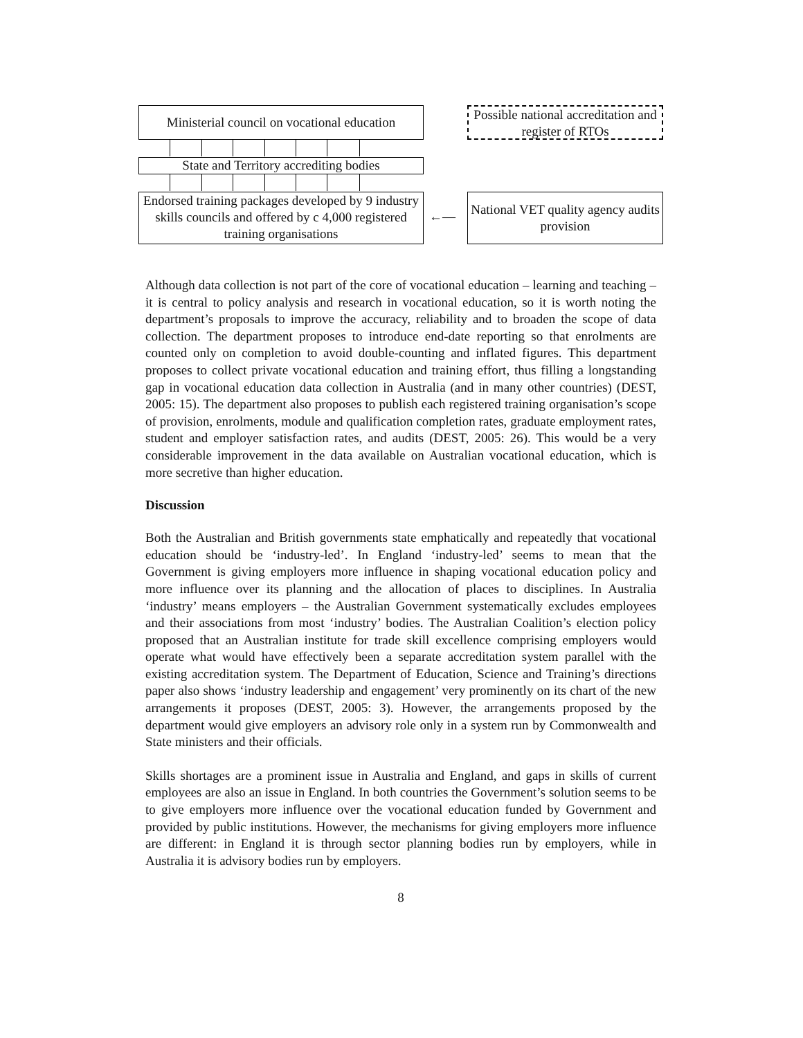Ministerial council on vocational education
Possible national accreditation and register of RTOs
State and Territory accrediting bodies
Endorsed training packages developed by 9 industry skills councils and offered by c 4,000 registered training organisations
←—
National VET quality agency audits provision
Although data collection is not part of the core of vocational education – learning and teaching – it is central to policy analysis and research in vocational education, so it is worth noting the department’s proposals to improve the accuracy, reliability and to broaden the scope of data collection. The department proposes to introduce end-date reporting so that enrolments are counted only on completion to avoid double-counting and inflated figures. This department proposes to collect private vocational education and training effort, thus filling a longstanding gap in vocational education data collection in Australia (and in many other countries) (DEST, 2005: 15). The department also proposes to publish each registered training organisation’s scope of provision, enrolments, module and qualification completion rates, graduate employment rates, student and employer satisfaction rates, and audits (DEST, 2005: 26). This would be a very considerable improvement in the data available on Australian vocational education, which is more secretive than higher education.
Discussion
Both the Australian and British governments state emphatically and repeatedly that vocational education should be ‘industry-led’. In England ‘industry-led’ seems to mean that the Government is giving employers more influence in shaping vocational education policy and more influence over its planning and the allocation of places to disciplines. In Australia ‘industry’ means employers – the Australian Government systematically excludes employees and their associations from most ‘industry’ bodies. The Australian Coalition’s election policy proposed that an Australian institute for trade skill excellence comprising employers would operate what would have effectively been a separate accreditation system parallel with the existing accreditation system. The Department of Education, Science and Training’s directions paper also shows ‘industry leadership and engagement’ very prominently on its chart of the new arrangements it proposes (DEST, 2005: 3). However, the arrangements proposed by the department would give employers an advisory role only in a system run by Commonwealth and State ministers and their officials.
Skills shortages are a prominent issue in Australia and England, and gaps in skills of current employees are also an issue in England. In both countries the Government’s solution seems to be to give employers more influence over the vocational education funded by Government and provided by public institutions. However, the mechanisms for giving employers more influence are different: in England it is through sector planning bodies run by employers, while in Australia it is advisory bodies run by employers.
8